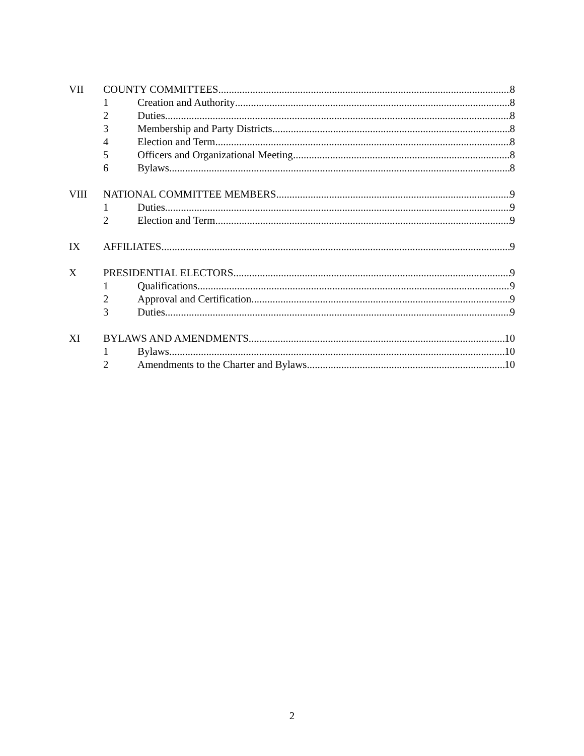VII COUNTY COMMITTEES 8
1 Creation and Authority 8
2 Duties 8
3 Membership and Party Districts 8
4 Election and Term 8
5 Officers and Organizational Meeting 8
6 Bylaws 8
VIII NATIONAL COMMITTEE MEMBERS 9
1 Duties 9
2 Election and Term 9
IX AFFILIATES 9
X PRESIDENTIAL ELECTORS 9
1 Qualifications 9
2 Approval and Certification 9
3 Duties 9
XI BYLAWS AND AMENDMENTS 10
1 Bylaws 10
2 Amendments to the Charter and Bylaws 10
2